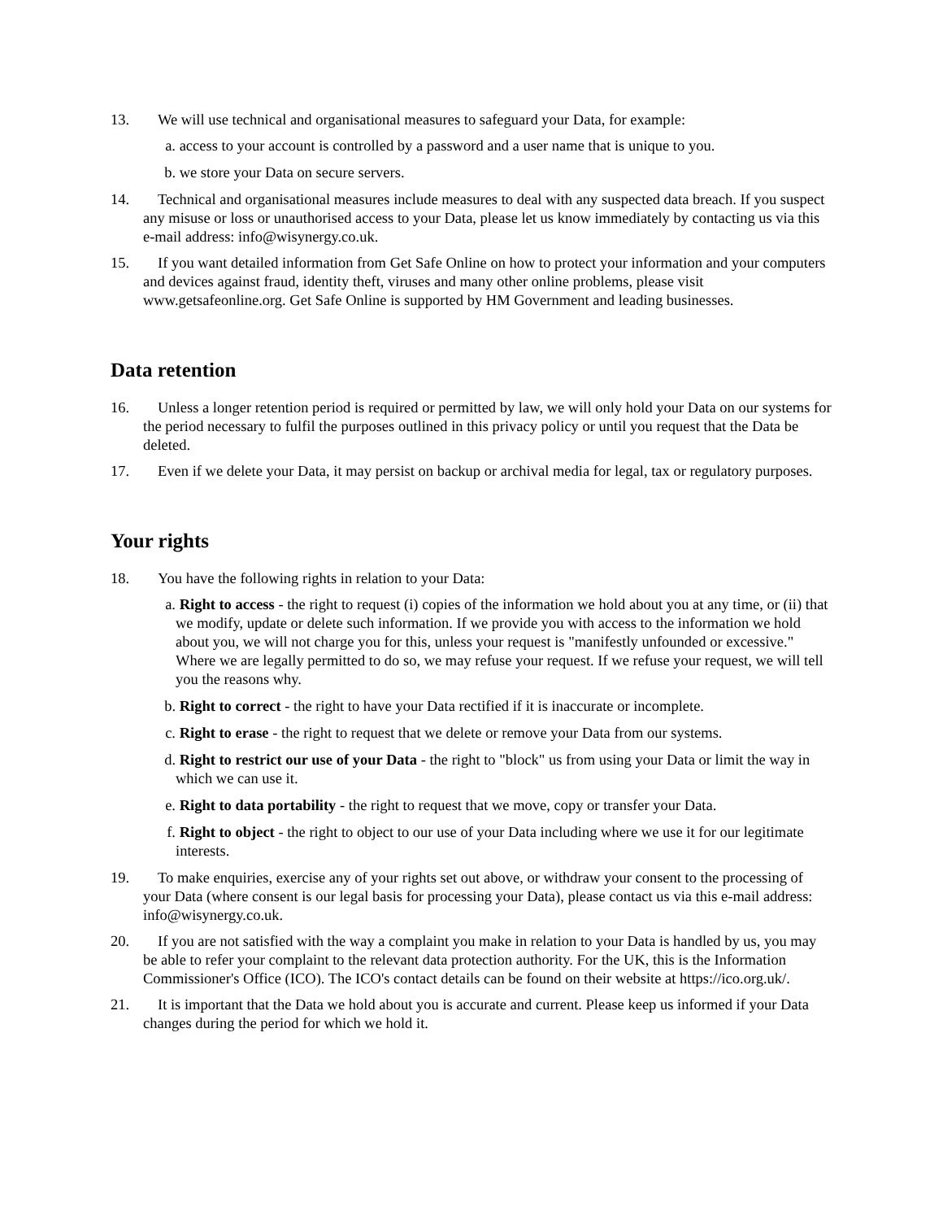13. We will use technical and organisational measures to safeguard your Data, for example:
a. access to your account is controlled by a password and a user name that is unique to you.
b. we store your Data on secure servers.
14. Technical and organisational measures include measures to deal with any suspected data breach. If you suspect any misuse or loss or unauthorised access to your Data, please let us know immediately by contacting us via this e-mail address: info@wisynergy.co.uk.
15. If you want detailed information from Get Safe Online on how to protect your information and your computers and devices against fraud, identity theft, viruses and many other online problems, please visit www.getsafeonline.org. Get Safe Online is supported by HM Government and leading businesses.
Data retention
16. Unless a longer retention period is required or permitted by law, we will only hold your Data on our systems for the period necessary to fulfil the purposes outlined in this privacy policy or until you request that the Data be deleted.
17. Even if we delete your Data, it may persist on backup or archival media for legal, tax or regulatory purposes.
Your rights
18. You have the following rights in relation to your Data:
a. Right to access - the right to request (i) copies of the information we hold about you at any time, or (ii) that we modify, update or delete such information. If we provide you with access to the information we hold about you, we will not charge you for this, unless your request is "manifestly unfounded or excessive." Where we are legally permitted to do so, we may refuse your request. If we refuse your request, we will tell you the reasons why.
b. Right to correct - the right to have your Data rectified if it is inaccurate or incomplete.
c. Right to erase - the right to request that we delete or remove your Data from our systems.
d. Right to restrict our use of your Data - the right to "block" us from using your Data or limit the way in which we can use it.
e. Right to data portability - the right to request that we move, copy or transfer your Data.
f. Right to object - the right to object to our use of your Data including where we use it for our legitimate interests.
19. To make enquiries, exercise any of your rights set out above, or withdraw your consent to the processing of your Data (where consent is our legal basis for processing your Data), please contact us via this e-mail address: info@wisynergy.co.uk.
20. If you are not satisfied with the way a complaint you make in relation to your Data is handled by us, you may be able to refer your complaint to the relevant data protection authority. For the UK, this is the Information Commissioner's Office (ICO). The ICO's contact details can be found on their website at https://ico.org.uk/.
21. It is important that the Data we hold about you is accurate and current. Please keep us informed if your Data changes during the period for which we hold it.